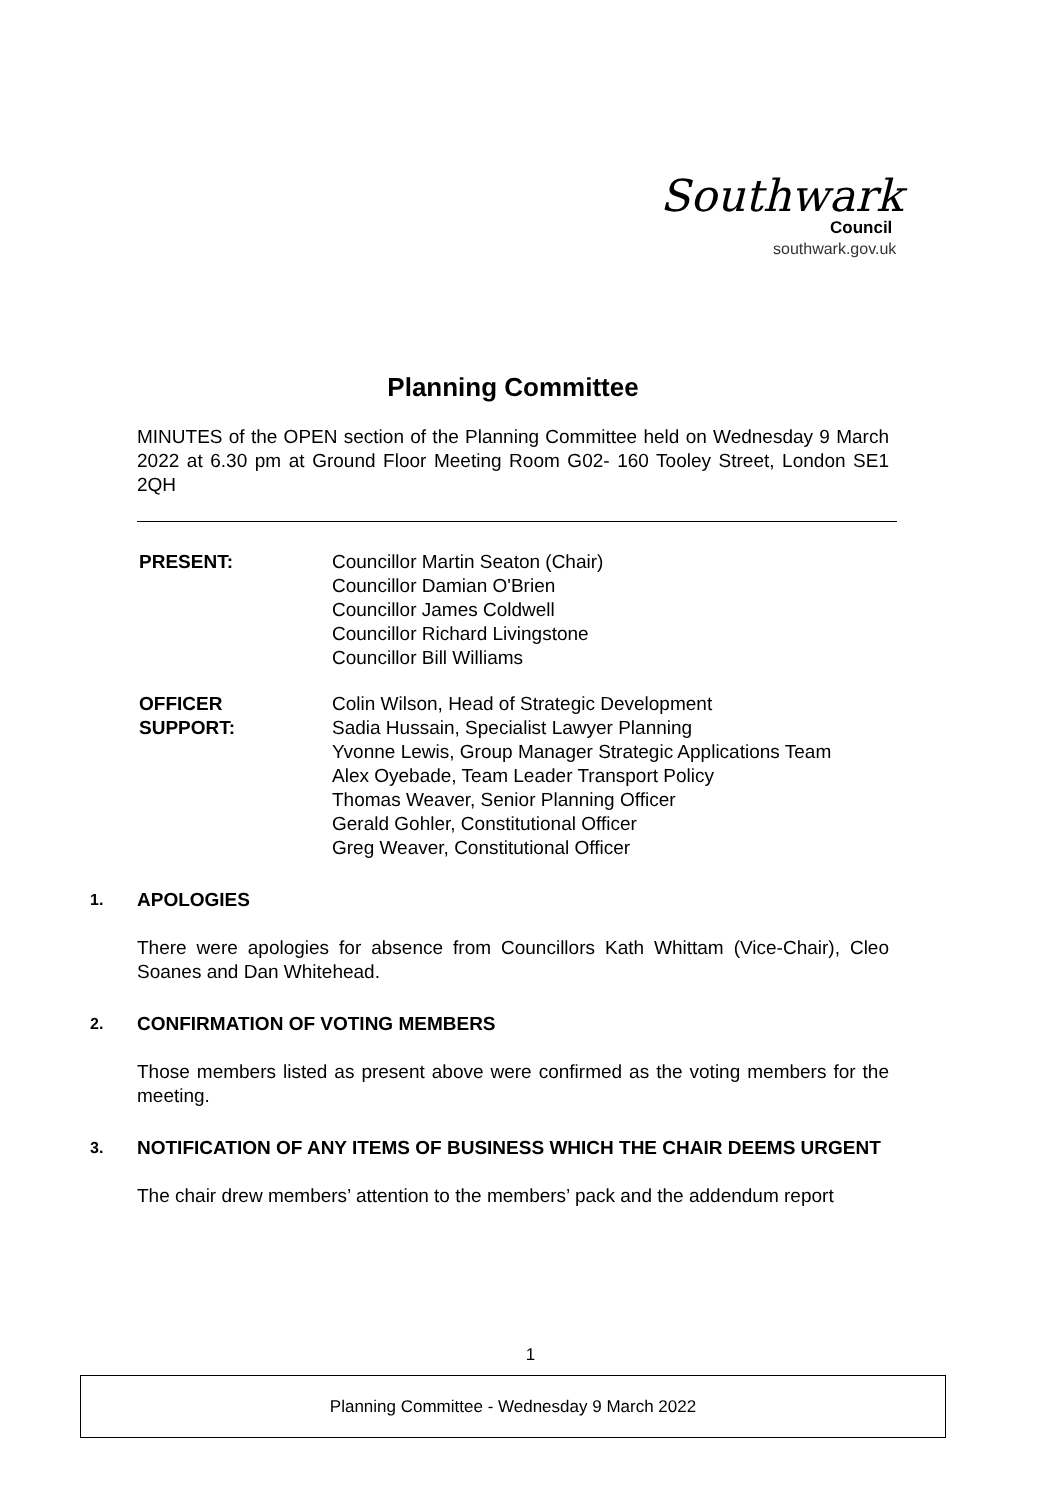Southwark
Council
southwark.gov.uk
Planning Committee
MINUTES of the OPEN section of the Planning Committee held on Wednesday 9 March 2022 at 6.30 pm at Ground Floor Meeting Room G02- 160 Tooley Street, London SE1 2QH
PRESENT: Councillor Martin Seaton (Chair)
Councillor Damian O'Brien
Councillor James Coldwell
Councillor Richard Livingstone
Councillor Bill Williams
OFFICER
SUPPORT:
Colin Wilson, Head of Strategic Development
Sadia Hussain, Specialist Lawyer Planning
Yvonne Lewis, Group Manager Strategic Applications Team
Alex Oyebade, Team Leader Transport Policy
Thomas Weaver, Senior Planning Officer
Gerald Gohler, Constitutional Officer
Greg Weaver, Constitutional Officer
1. APOLOGIES
There were apologies for absence from Councillors Kath Whittam (Vice-Chair), Cleo Soanes and Dan Whitehead.
2. CONFIRMATION OF VOTING MEMBERS
Those members listed as present above were confirmed as the voting members for the meeting.
3. NOTIFICATION OF ANY ITEMS OF BUSINESS WHICH THE CHAIR DEEMS URGENT
The chair drew members’ attention to the members’ pack and the addendum report
1
Planning Committee - Wednesday 9 March 2022